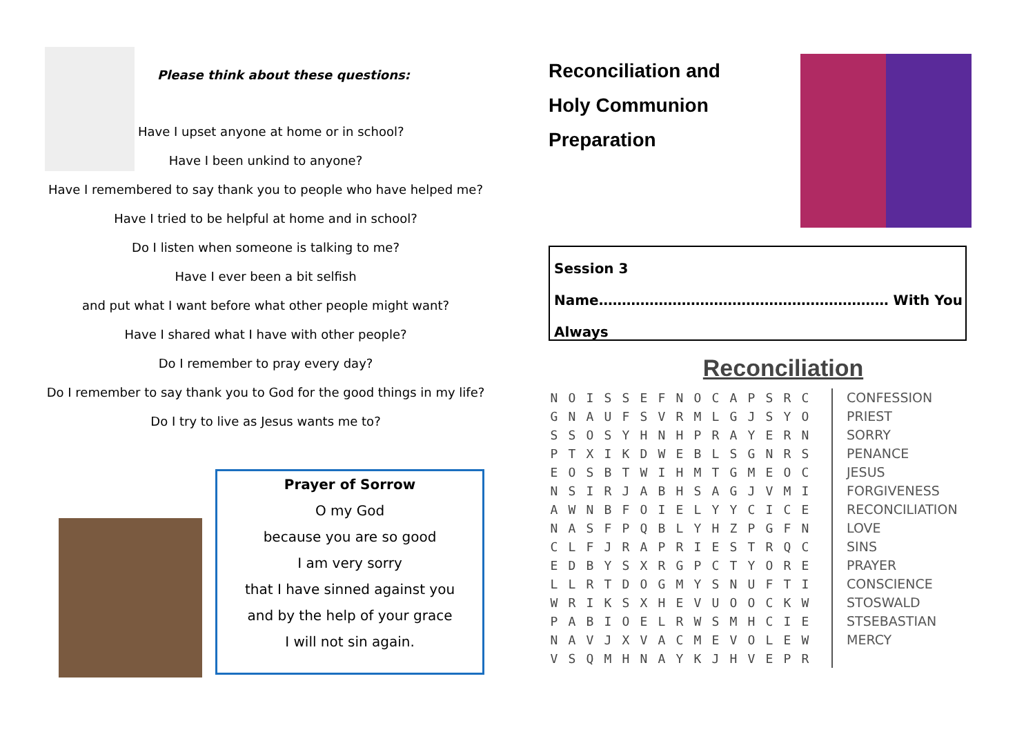Please think about these questions:
Have I upset anyone at home or in school?
Have I been unkind to anyone?
Have I remembered to say thank you to people who have helped me?
Have I tried to be helpful at home and in school?
Do I listen when someone is talking to me?
Have I ever been a bit selfish
and put what I want before what other people might want?
Have I shared what I have with other people?
Do I remember to pray every day?
Do I remember to say thank you to God for the good things in my life?
Do I try to live as Jesus wants me to?
Prayer of Sorrow
O my God
because you are so good
I am very sorry
that I have sinned against you
and by the help of your grace
I will not sin again.
Reconciliation and
Holy Communion
Preparation
Session 3
Name……………………………………………………… With You Always
Reconciliation
| N | O | I | S | S | E | F | N | O | C | A | P | S | R | C |
| G | N | A | U | F | S | V | R | M | L | G | J | S | Y | O |
| S | S | O | S | Y | H | N | H | P | R | A | Y | E | R | N |
| P | T | X | I | K | D | W | E | B | L | S | G | N | R | S |
| E | O | S | B | T | W | I | H | M | T | G | M | E | O | C |
| N | S | I | R | J | A | B | H | S | A | G | J | V | M | I |
| A | W | N | B | F | O | I | E | L | Y | Y | C | I | C | E |
| N | A | S | F | P | Q | B | L | Y | H | Z | P | G | F | N |
| C | L | F | J | R | A | P | R | I | E | S | T | R | Q | C |
| E | D | B | Y | S | X | R | G | P | C | T | Y | O | R | E |
| L | L | R | T | D | O | G | M | Y | S | N | U | F | T | I |
| W | R | I | K | S | X | H | E | V | U | O | O | C | K | W |
| P | A | B | I | O | E | L | R | W | S | M | H | C | I | E |
| N | A | V | J | X | V | A | C | M | E | V | O | L | E | W |
| V | S | Q | M | H | N | A | Y | K | J | H | V | E | P | R |
CONFESSION
PRIEST
SORRY
PENANCE
JESUS
FORGIVENESS
RECONCILIATION
LOVE
SINS
PRAYER
CONSCIENCE
STOSWALD
STSEBASTIAN
MERCY